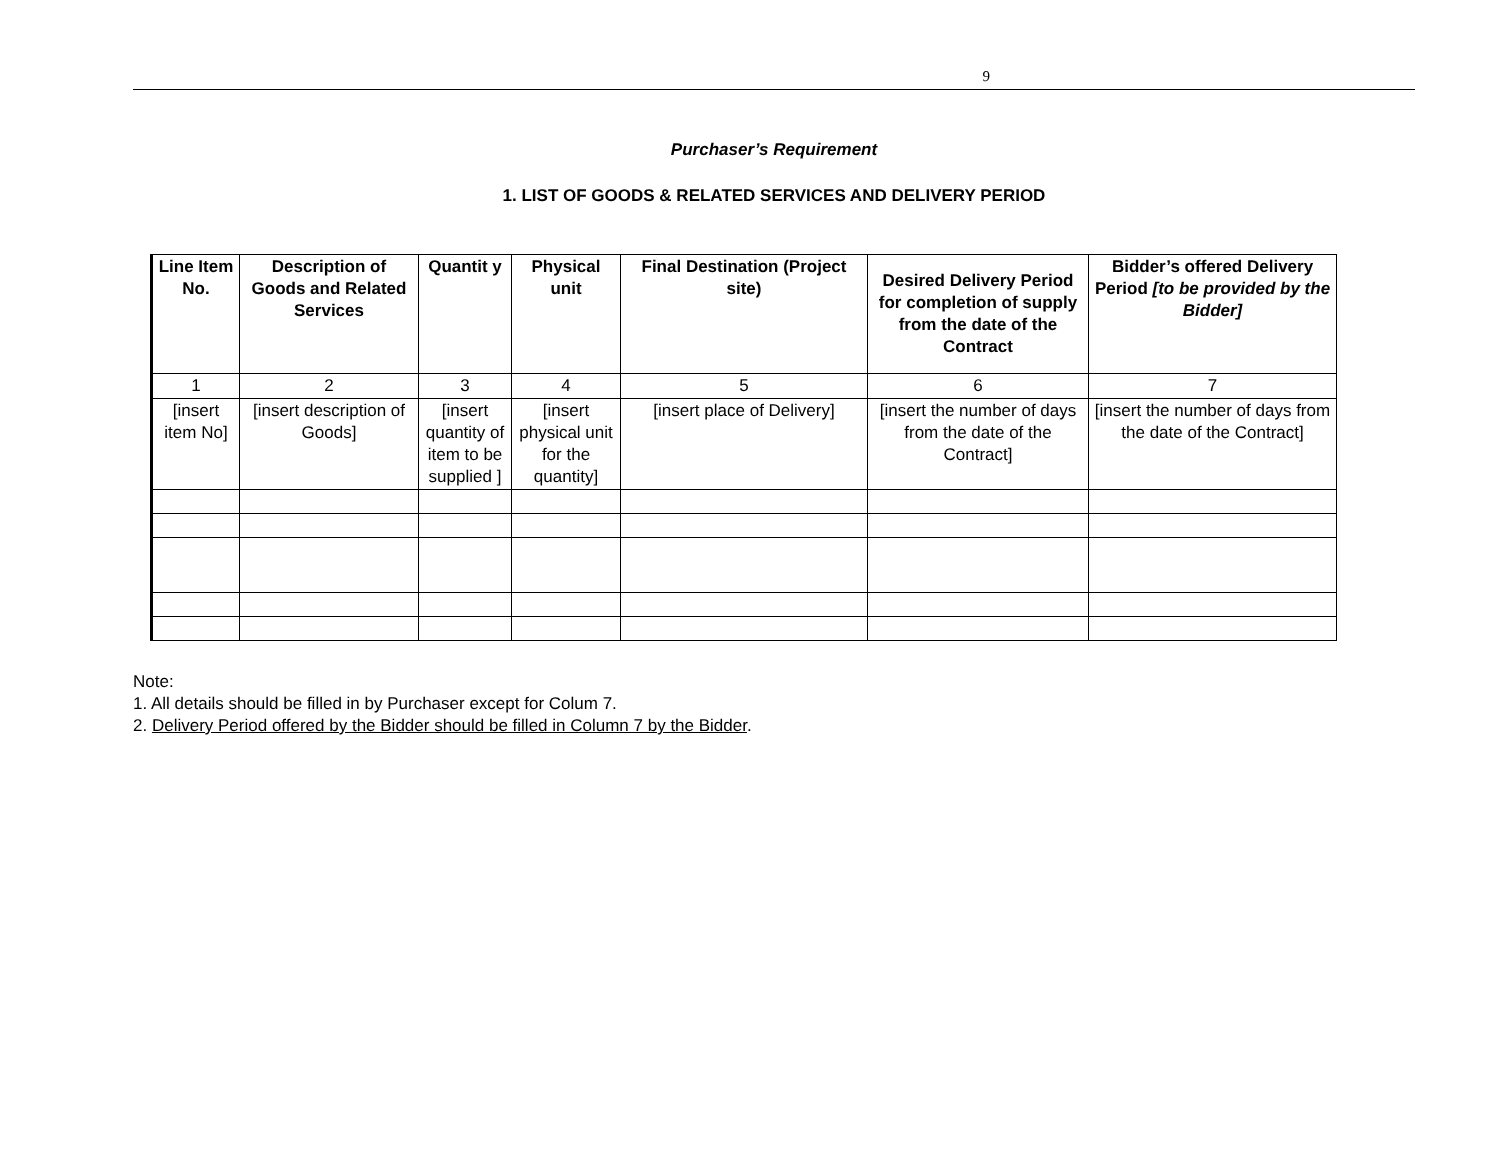9
Purchaser’s Requirement
1. LIST OF GOODS & RELATED SERVICES AND DELIVERY PERIOD
| Line Item No. | Description of Goods and Related Services | Quantit y | Physical unit | Final Destination (Project site) | Desired Delivery Period for completion of supply from the date of the Contract | Bidder’s offered Delivery Period [to be provided by the Bidder] |
| --- | --- | --- | --- | --- | --- | --- |
| 1 | 2 | 3 | 4 | 5 | 6 | 7 |
| [insert item No] | [insert description of Goods] | [insert quantity of item to be supplied ] | [insert physical unit for the quantity] | [insert place of Delivery] | [insert the number of days from the date of the Contract] | [insert the number of days from the date of the Contract] |
Note:
1. All details should be filled in by Purchaser except for Colum 7.
2. Delivery Period offered by the Bidder should be filled in Column 7 by the Bidder.